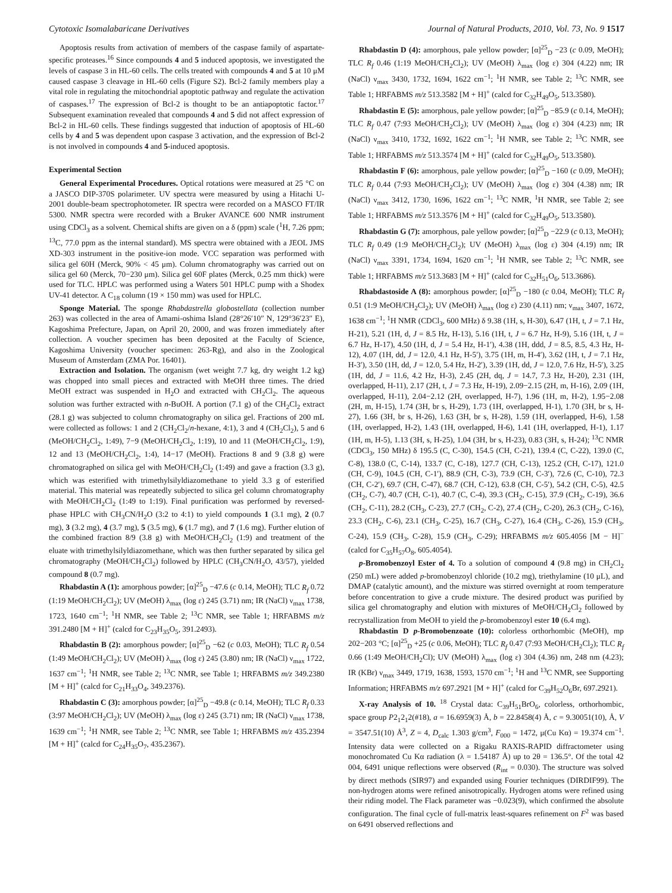Cytotoxic Isomalabaricane Derivatives Journal of Natural Products, 2010, Vol. 73, No. 9 1517
Apoptosis results from activation of members of the caspase family of aspartate-specific proteases.<sup>16</sup> Since compounds 4 and 5 induced apoptosis, we investigated the levels of caspase 3 in HL-60 cells. The cells treated with compounds 4 and 5 at 10 μM caused caspase 3 cleavage in HL-60 cells (Figure S2). Bcl-2 family members play a vital role in regulating the mitochondrial apoptotic pathway and regulate the activation of caspases.<sup>17</sup> The expression of Bcl-2 is thought to be an antiapoptotic factor.<sup>17</sup> Subsequent examination revealed that compounds 4 and 5 did not affect expression of Bcl-2 in HL-60 cells. These findings suggested that induction of apoptosis of HL-60 cells by 4 and 5 was dependent upon caspase 3 activation, and the expression of Bcl-2 is not involved in compounds 4 and 5-induced apoptosis.
Experimental Section
General Experimental Procedures. Optical rotations were measured at 25 °C on a JASCO DIP-370S polarimeter. UV spectra were measured by using a Hitachi U-2001 double-beam spectrophotometer. IR spectra were recorded on a MASCO FT/IR 5300. NMR spectra were recorded with a Bruker AVANCE 600 NMR instrument using CDCl<sub>3</sub> as a solvent. Chemical shifts are given on a δ (ppm) scale (<sup>1</sup>H, 7.26 ppm; <sup>13</sup>C, 77.0 ppm as the internal standard). MS spectra were obtained with a JEOL JMS XD-303 instrument in the positive-ion mode. VCC separation was performed with silica gel 60H (Merck, 90% < 45 μm). Column chromatography was carried out on silica gel 60 (Merck, 70−230 μm). Silica gel 60F plates (Merck, 0.25 mm thick) were used for TLC. HPLC was performed using a Waters 501 HPLC pump with a Shodex UV-41 detector. A C<sub>18</sub> column (19 × 150 mm) was used for HPLC.
Sponge Material. The sponge Rhabdastrella globostellata (collection number 263) was collected in the area of Amami-oshima Island (28°26′10″ N, 129°36′23″ E), Kagoshima Prefecture, Japan, on April 20, 2000, and was frozen immediately after collection. A voucher specimen has been deposited at the Faculty of Science, Kagoshima University (voucher specimen: 263-Rg), and also in the Zoological Museum of Amsterdam (ZMA Por. 16401).
Extraction and Isolation. The organism (wet weight 7.7 kg, dry weight 1.2 kg) was chopped into small pieces and extracted with MeOH three times. The dried MeOH extract was suspended in H<sub>2</sub>O and extracted with CH<sub>2</sub>Cl<sub>2</sub>. The aqueous solution was further extracted with n-BuOH. A portion (7.1 g) of the CH<sub>2</sub>Cl<sub>2</sub> extract (28.1 g) was subjected to column chromatography on silica gel. Fractions of 200 mL were collected as follows: 1 and 2 (CH<sub>2</sub>Cl<sub>2</sub>/n-hexane, 4:1), 3 and 4 (CH<sub>2</sub>Cl<sub>2</sub>), 5 and 6 (MeOH/CH<sub>2</sub>Cl<sub>2</sub>, 1:49), 7−9 (MeOH/CH<sub>2</sub>Cl<sub>2</sub>, 1:19), 10 and 11 (MeOH/CH<sub>2</sub>Cl<sub>2</sub>, 1:9), 12 and 13 (MeOH/CH<sub>2</sub>Cl<sub>2</sub>, 1:4), 14−17 (MeOH). Fractions 8 and 9 (3.8 g) were chromatographed on silica gel with MeOH/CH<sub>2</sub>Cl<sub>2</sub> (1:49) and gave a fraction (3.3 g), which was esterified with trimethylsilyldiazomethane to yield 3.3 g of esterified material. This material was repeatedly subjected to silica gel column chromatography with MeOH/CH<sub>2</sub>Cl<sub>2</sub> (1:49 to 1:19). Final purification was performed by reversed-phase HPLC with CH<sub>3</sub>CN/H<sub>2</sub>O (3:2 to 4:1) to yield compounds 1 (3.1 mg), 2 (0.7 mg), 3 (3.2 mg), 4 (3.7 mg), 5 (3.5 mg), 6 (1.7 mg), and 7 (1.6 mg). Further elution of the combined fraction 8/9 (3.8 g) with MeOH/CH<sub>2</sub>Cl<sub>2</sub> (1:9) and treatment of the eluate with trimethylsilyldiazomethane, which was then further separated by silica gel chromatography (MeOH/CH<sub>2</sub>Cl<sub>2</sub>) followed by HPLC (CH<sub>3</sub>CN/H<sub>2</sub>O, 43/57), yielded compound 8 (0.7 mg).
Rhabdastin A (1): amorphous powder; [α]<sup>25</sup><sub>D</sub> −47.6 (c 0.14, MeOH); TLC R<sub>f</sub> 0.72 (1:19 MeOH/CH<sub>2</sub>Cl<sub>2</sub>); UV (MeOH) λ<sub>max</sub> (log ε) 245 (3.71) nm; IR (NaCl) ν<sub>max</sub> 1738, 1723, 1640 cm<sup>−1</sup>; <sup>1</sup>H NMR, see Table 2; <sup>13</sup>C NMR, see Table 1; HRFABMS m/z 391.2480 [M + H]<sup>+</sup> (calcd for C<sub>23</sub>H<sub>35</sub>O<sub>5</sub>, 391.2493).
Rhabdastin B (2): amorphous powder; [α]<sup>25</sup><sub>D</sub> −62 (c 0.03, MeOH); TLC R<sub>f</sub> 0.54 (1:49 MeOH/CH<sub>2</sub>Cl<sub>2</sub>); UV (MeOH) λ<sub>max</sub> (log ε) 245 (3.80) nm; IR (NaCl) ν<sub>max</sub> 1722, 1637 cm<sup>−1</sup>; <sup>1</sup>H NMR, see Table 2; <sup>13</sup>C NMR, see Table 1; HRFABMS m/z 349.2380 [M + H]<sup>+</sup> (calcd for C<sub>21</sub>H<sub>33</sub>O<sub>4</sub>, 349.2376).
Rhabdastin C (3): amorphous powder; [α]<sup>25</sup><sub>D</sub> −49.8 (c 0.14, MeOH); TLC R<sub>f</sub> 0.33 (3:97 MeOH/CH<sub>2</sub>Cl<sub>2</sub>); UV (MeOH) λ<sub>max</sub> (log ε) 245 (3.71) nm; IR (NaCl) ν<sub>max</sub> 1738, 1639 cm<sup>−1</sup>; <sup>1</sup>H NMR, see Table 2; <sup>13</sup>C NMR, see Table 1; HRFABMS m/z 435.2394 [M + H]<sup>+</sup> (calcd for C<sub>24</sub>H<sub>35</sub>O<sub>7</sub>, 435.2367).
Rhabdastin D (4): amorphous, pale yellow powder; [α]<sup>25</sup><sub>D</sub> −23 (c 0.09, MeOH); TLC R<sub>f</sub> 0.46 (1:19 MeOH/CH<sub>2</sub>Cl<sub>2</sub>); UV (MeOH) λ<sub>max</sub> (log ε) 304 (4.22) nm; IR (NaCl) ν<sub>max</sub> 3430, 1732, 1694, 1622 cm<sup>−1</sup>; <sup>1</sup>H NMR, see Table 2; <sup>13</sup>C NMR, see Table 1; HRFABMS m/z 513.3582 [M + H]<sup>+</sup> (calcd for C<sub>32</sub>H<sub>49</sub>O<sub>5</sub>, 513.3580).
Rhabdastin E (5): amorphous, pale yellow powder; [α]<sup>25</sup><sub>D</sub> −85.9 (c 0.14, MeOH); TLC R<sub>f</sub> 0.47 (7:93 MeOH/CH<sub>2</sub>Cl<sub>2</sub>); UV (MeOH) λ<sub>max</sub> (log ε) 304 (4.23) nm; IR (NaCl) ν<sub>max</sub> 3410, 1732, 1692, 1622 cm<sup>−1</sup>; <sup>1</sup>H NMR, see Table 2; <sup>13</sup>C NMR, see Table 1; HRFABMS m/z 513.3574 [M + H]<sup>+</sup> (calcd for C<sub>32</sub>H<sub>49</sub>O<sub>5</sub>, 513.3580).
Rhabdastin F (6): amorphous, pale yellow powder; [α]<sup>25</sup><sub>D</sub> −160 (c 0.09, MeOH); TLC R<sub>f</sub> 0.44 (7:93 MeOH/CH<sub>2</sub>Cl<sub>2</sub>); UV (MeOH) λ<sub>max</sub> (log ε) 304 (4.38) nm; IR (NaCl) ν<sub>max</sub> 3412, 1730, 1696, 1622 cm<sup>−1</sup>; <sup>13</sup>C NMR, <sup>1</sup>H NMR, see Table 2; see Table 1; HRFABMS m/z 513.3576 [M + H]<sup>+</sup> (calcd for C<sub>32</sub>H<sub>49</sub>O<sub>5</sub>, 513.3580).
Rhabdastin G (7): amorphous, pale yellow powder; [α]<sup>25</sup><sub>D</sub> −22.9 (c 0.13, MeOH); TLC R<sub>f</sub> 0.49 (1:9 MeOH/CH<sub>2</sub>Cl<sub>2</sub>); UV (MeOH) λ<sub>max</sub> (log ε) 304 (4.19) nm; IR (NaCl) ν<sub>max</sub> 3391, 1734, 1694, 1620 cm<sup>−1</sup>; <sup>1</sup>H NMR, see Table 2; <sup>13</sup>C NMR, see Table 1; HRFABMS m/z 513.3683 [M + H]<sup>+</sup> (calcd for C<sub>32</sub>H<sub>51</sub>O<sub>6</sub>, 513.3686).
Rhabdastoside A (8): amorphous powder; [α]<sup>25</sup><sub>D</sub> −180 (c 0.04, MeOH); TLC R<sub>f</sub> 0.51 (1:9 MeOH/CH<sub>2</sub>Cl<sub>2</sub>); UV (MeOH) λ<sub>max</sub> (log ε) 230 (4.11) nm; ν<sub>max</sub> 3407, 1672, 1638 cm<sup>−1</sup>; <sup>1</sup>H NMR (CDCl<sub>3</sub>, 600 MHz) δ 9.38 (1H, s, H-30), 6.47 (1H, t, J = 7.1 Hz, H-21), 5.21 (1H, d, J = 8.5 Hz, H-13), 5.16 (1H, t, J = 6.7 Hz, H-9), 5.16 (1H, t, J = 6.7 Hz, H-17), 4.50 (1H, d, J = 5.4 Hz, H-1′), 4.38 (1H, ddd, J = 8.5, 8.5, 4.3 Hz, H-12), 4.07 (1H, dd, J = 12.0, 4.1 Hz, H-5′), 3.75 (1H, m, H-4′), 3.62 (1H, t, J = 7.1 Hz, H-3′), 3.50 (1H, dd, J = 12.0, 5.4 Hz, H-2′), 3.39 (1H, dd, J = 12.0, 7.6 Hz, H-5′), 3.25 (1H, dd, J = 11.6, 4.2 Hz, H-3), 2.45 (2H, dq, J = 14.7, 7.3 Hz, H-20), 2.31 (1H, overlapped, H-11), 2.17 (2H, t, J = 7.3 Hz, H-19), 2.09−2.15 (2H, m, H-16), 2.09 (1H, overlapped, H-11), 2.04−2.12 (2H, overlapped, H-7), 1.96 (1H, m, H-2), 1.95−2.08 (2H, m, H-15), 1.74 (3H, br s, H-29), 1.73 (1H, overlapped, H-1), 1.70 (3H, br s, H-27), 1.66 (3H, br s, H-26), 1.63 (3H, br s, H-28), 1.59 (1H, overlapped, H-6), 1.58 (1H, overlapped, H-2), 1.43 (1H, overlapped, H-6), 1.41 (1H, overlapped, H-1), 1.17 (1H, m, H-5), 1.13 (3H, s, H-25), 1.04 (3H, br s, H-23), 0.83 (3H, s, H-24); <sup>13</sup>C NMR (CDCl<sub>3</sub>, 150 MHz) δ 195.5 (C, C-30), 154.5 (CH, C-21), 139.4 (C, C-22), 139.0 (C, C-8), 138.0 (C, C-14), 133.7 (C, C-18), 127.7 (CH, C-13), 125.2 (CH, C-17), 121.0 (CH, C-9), 104.5 (CH, C-1′), 88.9 (CH, C-3), 73.9 (CH, C-3′), 72.6 (C, C-10), 72.3 (CH, C-2′), 69.7 (CH, C-47), 68.7 (CH, C-12), 63.8 (CH, C-5′), 54.2 (CH, C-5), 42.5 (CH<sub>2</sub>, C-7), 40.7 (CH, C-1), 40.7 (C, C-4), 39.3 (CH<sub>2</sub>, C-15), 37.9 (CH<sub>2</sub>, C-19), 36.6 (CH<sub>2</sub>, C-11), 28.2 (CH<sub>3</sub>, C-23), 27.7 (CH<sub>2</sub>, C-2), 27.4 (CH<sub>2</sub>, C-20), 26.3 (CH<sub>2</sub>, C-16), 23.3 (CH<sub>2</sub>, C-6), 23.1 (CH<sub>3</sub>, C-25), 16.7 (CH<sub>3</sub>, C-27), 16.4 (CH<sub>3</sub>, C-26), 15.9 (CH<sub>3</sub>, C-24), 15.9 (CH<sub>3</sub>, C-28), 15.9 (CH<sub>3</sub>, C-29); HRFABMS m/z 605.4056 [M − H]<sup>−</sup> (calcd for C<sub>35</sub>H<sub>57</sub>O<sub>8</sub>, 605.4054).
p-Bromobenzoyl Ester of 4. To a solution of compound 4 (9.8 mg) in CH<sub>2</sub>Cl<sub>2</sub> (250 mL) were added p-bromobenzoyl chloride (10.2 mg), triethylamine (10 μL), and DMAP (catalytic amount), and the mixture was stirred overnight at room temperature before concentration to give a crude mixture. The desired product was purified by silica gel chromatography and elution with mixtures of MeOH/CH<sub>2</sub>Cl<sub>2</sub> followed by recrystallization from MeOH to yield the p-bromobenzoyl ester 10 (6.4 mg).
Rhabdastin D p-Bromobenzoate (10): colorless orthorhombic (MeOH), mp 202−203 °C; [α]<sup>25</sup><sub>D</sub> +25 (c 0.06, MeOH); TLC R<sub>f</sub> 0.47 (7:93 MeOH/CH<sub>2</sub>Cl<sub>2</sub>); TLC R<sub>f</sub> 0.66 (1:49 MeOH/CH<sub>2</sub>Cl); UV (MeOH) λ<sub>max</sub> (log ε) 304 (4.36) nm, 248 nm (4.23); IR (KBr) ν<sub>max</sub> 3449, 1719, 1638, 1593, 1570 cm<sup>−1</sup>; <sup>1</sup>H and <sup>13</sup>C NMR, see Supporting Information; HRFABMS m/z 697.2921 [M + H]<sup>+</sup> (calcd for C<sub>39</sub>H<sub>52</sub>O<sub>6</sub>Br, 697.2921).
X-ray Analysis of 10. <sup>18</sup> Crystal data: C<sub>39</sub>H<sub>51</sub>BrO<sub>6</sub>, colorless, orthorhombic, space group P2<sub>1</sub>2<sub>1</sub>2(#18), a = 16.6959(3) Å, b = 22.8458(4) Å, c = 9.30051(10), Å, V = 3547.51(10) Å<sup>3</sup>, Z = 4, D<sub>calc</sub> 1.303 g/cm<sup>3</sup>, F<sub>000</sub> = 1472, μ(Cu Kα) = 19.374 cm<sup>−1</sup>. Intensity data were collected on a Rigaku RAXIS-RAPID diffractometer using monochromated Cu Kα radiation (λ = 1.54187 Å) up to 2θ = 136.5°. Of the total 42 004, 6491 unique reflections were observed (R<sub>int</sub> = 0.030). The structure was solved by direct methods (SIR97) and expanded using Fourier techniques (DIRDIF99). The non-hydrogen atoms were refined anisotropically. Hydrogen atoms were refined using their riding model. The Flack parameter was −0.023(9), which confirmed the absolute configuration. The final cycle of full-matrix least-squares refinement on F<sup>2</sup> was based on 6491 observed reflections and